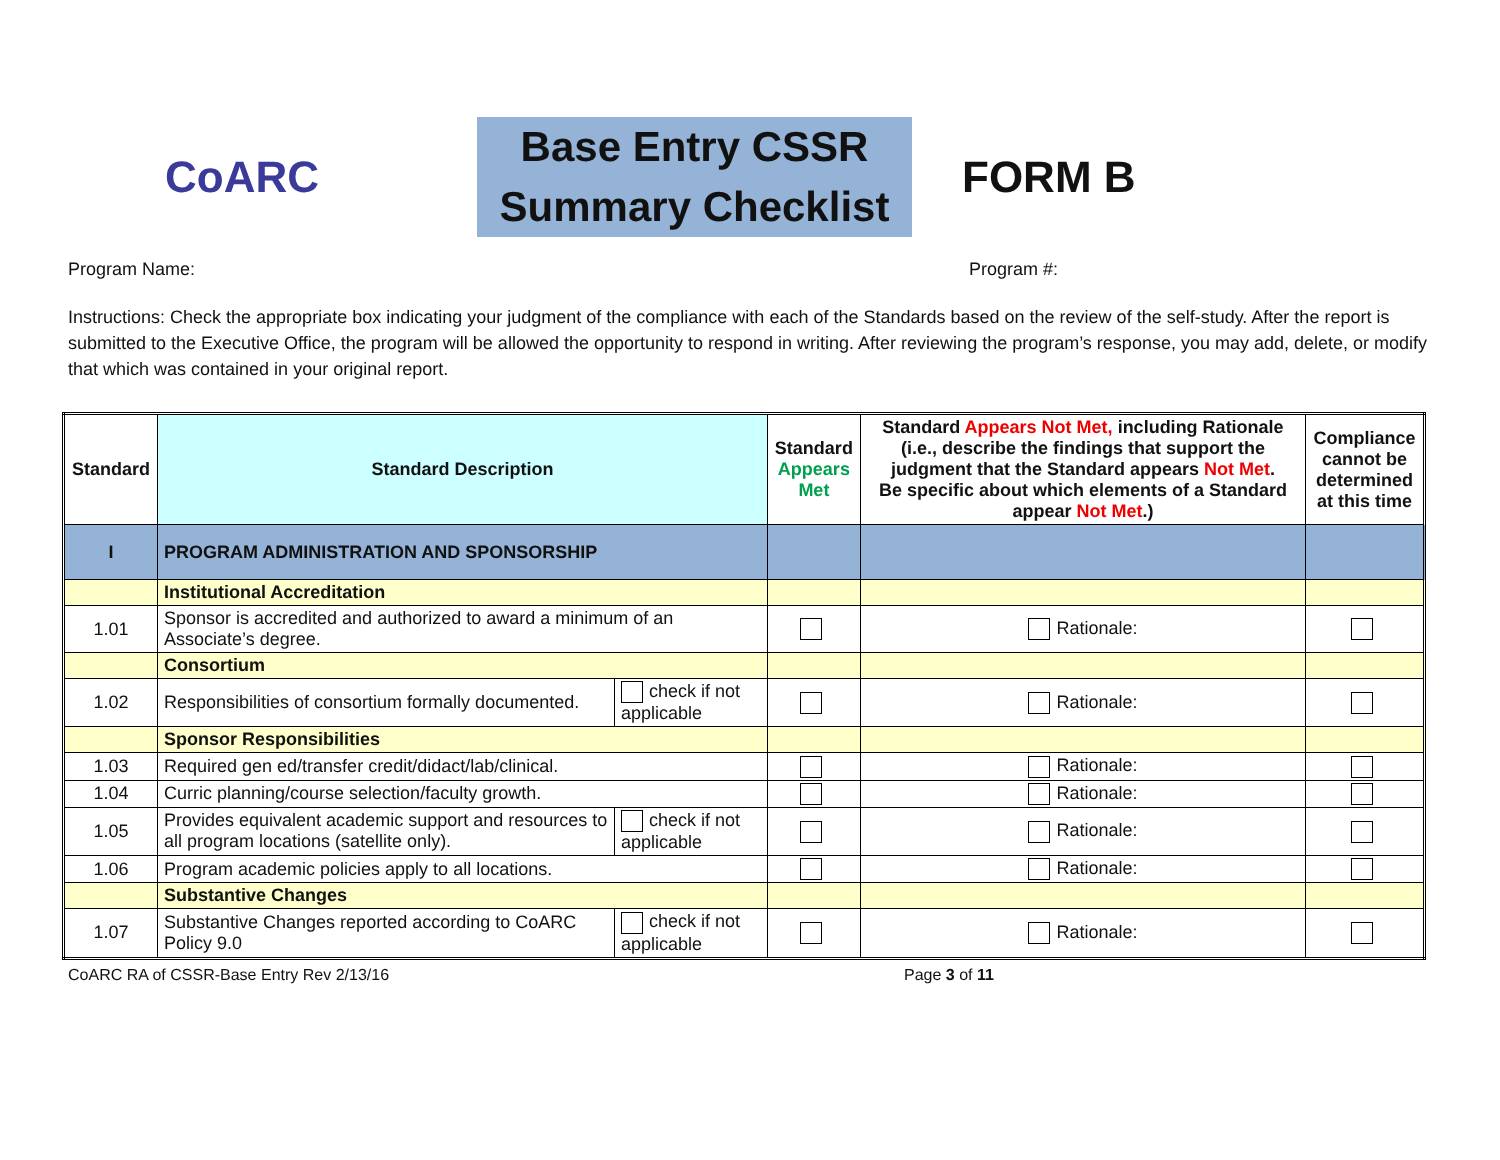CoARC
Base Entry CSSR
Summary Checklist
FORM B
Program Name: Program #:
Instructions: Check the appropriate box indicating your judgment of the compliance with each of the Standards based on the review of the self-study. After the report is submitted to the Executive Office, the program will be allowed the opportunity to respond in writing. After reviewing the program’s response, you may add, delete, or modify that which was contained in your original report.
| Standard | Standard Description | | Standard Appears Met | Standard Appears Not Met, including Rationale (i.e., describe the findings that support the judgment that the Standard appears Not Met . Be specific about which elements of a Standard appear Not Met .) | Compliance cannot be determined at this time |
| --- | --- | --- | --- | --- | --- |
| I | PROGRAM ADMINISTRATION AND SPONSORSHIP | | | | |
| | Institutional Accreditation | | | | |
| 1.01 | Sponsor is accredited and authorized to award a minimum of an Associate’s degree. | | | Rationale: | |
| | Consortium | | | | |
| 1.02 | Responsibilities of consortium formally documented. | check if not applicable | | Rationale: | |
| | Sponsor Responsibilities | | | | |
| 1.03 | Required gen ed/transfer credit/didact/lab/clinical. | | | Rationale: | |
| 1.04 | Curric planning/course selection/faculty growth. | | | Rationale: | |
| 1.05 | Provides equivalent academic support and resources to all program locations (satellite only). | check if not applicable | | Rationale: | |
| 1.06 | Program academic policies apply to all locations. | | | Rationale: | |
| | Substantive Changes | | | | |
| 1.07 | Substantive Changes reported according to CoARC Policy 9.0 | check if not applicable | | Rationale: | |
CoARC RA of CSSR-Base Entry Rev 2/13/16 Page 3 of 11